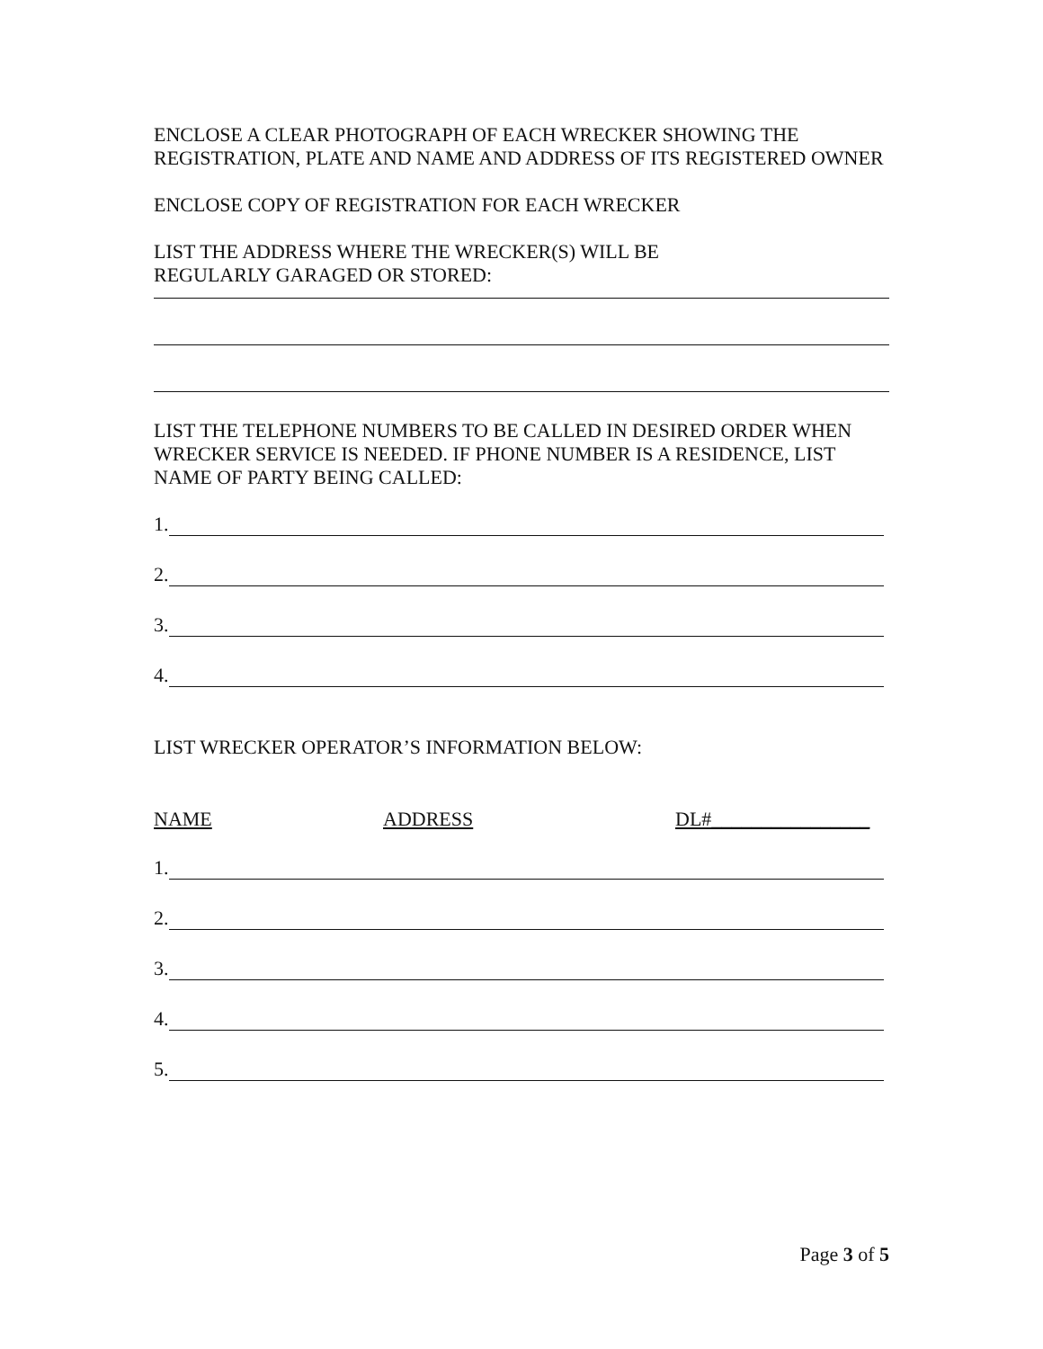ENCLOSE A CLEAR PHOTOGRAPH OF EACH WRECKER SHOWING THE REGISTRATION, PLATE AND NAME AND ADDRESS OF ITS REGISTERED OWNER
ENCLOSE COPY OF REGISTRATION FOR EACH WRECKER
LIST THE ADDRESS WHERE THE WRECKER(S) WILL BE
REGULARLY GARAGED OR STORED:
LIST THE TELEPHONE NUMBERS TO BE CALLED IN DESIRED ORDER WHEN WRECKER SERVICE IS NEEDED. IF PHONE NUMBER IS A RESIDENCE, LIST NAME OF PARTY BEING CALLED:
1.
2.
3.
4.
LIST WRECKER OPERATOR’S INFORMATION BELOW:
NAME ADDRESS DL#________________
1.
2.
3.
4.
5.
Page 3 of 5